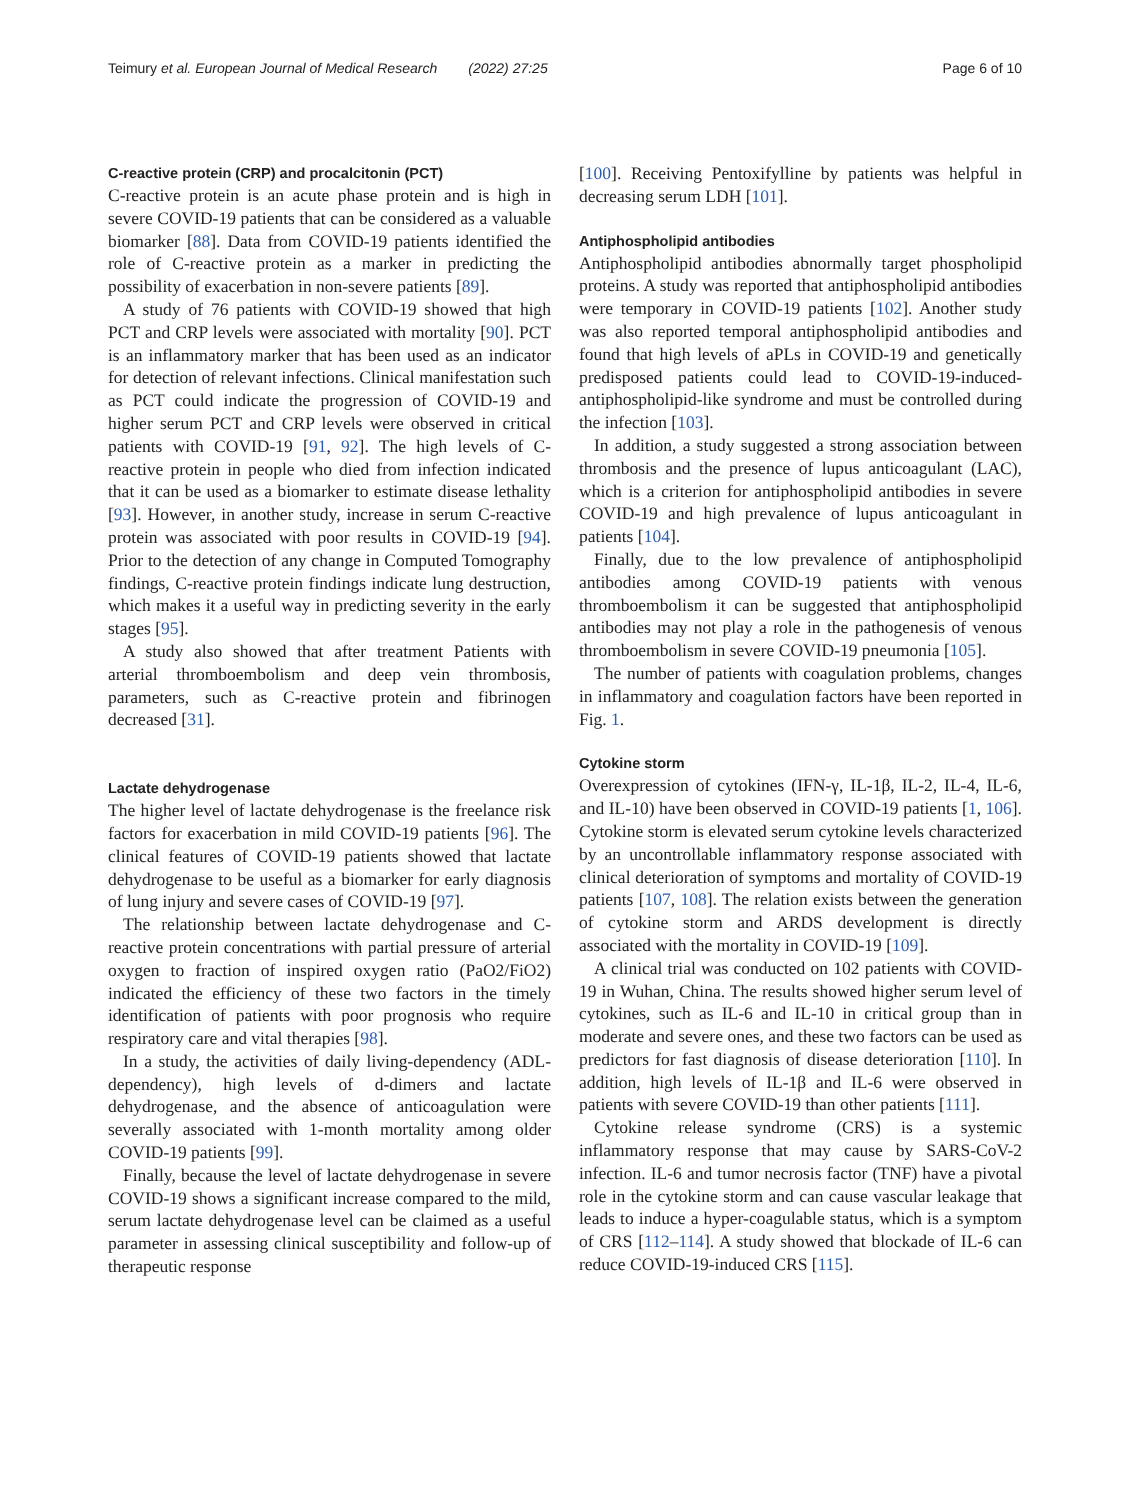Teimury et al. European Journal of Medical Research (2022) 27:25 Page 6 of 10
C-reactive protein (CRP) and procalcitonin (PCT)
C-reactive protein is an acute phase protein and is high in severe COVID-19 patients that can be considered as a valuable biomarker [88]. Data from COVID-19 patients identified the role of C-reactive protein as a marker in predicting the possibility of exacerbation in non-severe patients [89].
A study of 76 patients with COVID-19 showed that high PCT and CRP levels were associated with mortality [90]. PCT is an inflammatory marker that has been used as an indicator for detection of relevant infections. Clinical manifestation such as PCT could indicate the progression of COVID-19 and higher serum PCT and CRP levels were observed in critical patients with COVID-19 [91, 92]. The high levels of C-reactive protein in people who died from infection indicated that it can be used as a biomarker to estimate disease lethality [93]. However, in another study, increase in serum C-reactive protein was associated with poor results in COVID-19 [94]. Prior to the detection of any change in Computed Tomography findings, C-reactive protein findings indicate lung destruction, which makes it a useful way in predicting severity in the early stages [95].
A study also showed that after treatment Patients with arterial thromboembolism and deep vein thrombosis, parameters, such as C-reactive protein and fibrinogen decreased [31].
Lactate dehydrogenase
The higher level of lactate dehydrogenase is the freelance risk factors for exacerbation in mild COVID-19 patients [96]. The clinical features of COVID-19 patients showed that lactate dehydrogenase to be useful as a biomarker for early diagnosis of lung injury and severe cases of COVID-19 [97].
The relationship between lactate dehydrogenase and C-reactive protein concentrations with partial pressure of arterial oxygen to fraction of inspired oxygen ratio (PaO2/FiO2) indicated the efficiency of these two factors in the timely identification of patients with poor prognosis who require respiratory care and vital therapies [98].
In a study, the activities of daily living-dependency (ADL-dependency), high levels of d-dimers and lactate dehydrogenase, and the absence of anticoagulation were severally associated with 1-month mortality among older COVID-19 patients [99].
Finally, because the level of lactate dehydrogenase in severe COVID-19 shows a significant increase compared to the mild, serum lactate dehydrogenase level can be claimed as a useful parameter in assessing clinical susceptibility and follow-up of therapeutic response
[100]. Receiving Pentoxifylline by patients was helpful in decreasing serum LDH [101].
Antiphospholipid antibodies
Antiphospholipid antibodies abnormally target phospholipid proteins. A study was reported that antiphospholipid antibodies were temporary in COVID-19 patients [102]. Another study was also reported temporal antiphospholipid antibodies and found that high levels of aPLs in COVID-19 and genetically predisposed patients could lead to COVID-19-induced-antiphospholipid-like syndrome and must be controlled during the infection [103].
In addition, a study suggested a strong association between thrombosis and the presence of lupus anticoagulant (LAC), which is a criterion for antiphospholipid antibodies in severe COVID-19 and high prevalence of lupus anticoagulant in patients [104].
Finally, due to the low prevalence of antiphospholipid antibodies among COVID-19 patients with venous thromboembolism it can be suggested that antiphospholipid antibodies may not play a role in the pathogenesis of venous thromboembolism in severe COVID-19 pneumonia [105].
The number of patients with coagulation problems, changes in inflammatory and coagulation factors have been reported in Fig. 1.
Cytokine storm
Overexpression of cytokines (IFN-γ, IL-1β, IL-2, IL-4, IL-6, and IL-10) have been observed in COVID-19 patients [1, 106]. Cytokine storm is elevated serum cytokine levels characterized by an uncontrollable inflammatory response associated with clinical deterioration of symptoms and mortality of COVID-19 patients [107, 108]. The relation exists between the generation of cytokine storm and ARDS development is directly associated with the mortality in COVID-19 [109].
A clinical trial was conducted on 102 patients with COVID-19 in Wuhan, China. The results showed higher serum level of cytokines, such as IL-6 and IL-10 in critical group than in moderate and severe ones, and these two factors can be used as predictors for fast diagnosis of disease deterioration [110]. In addition, high levels of IL-1β and IL-6 were observed in patients with severe COVID-19 than other patients [111].
Cytokine release syndrome (CRS) is a systemic inflammatory response that may cause by SARS-CoV-2 infection. IL-6 and tumor necrosis factor (TNF) have a pivotal role in the cytokine storm and can cause vascular leakage that leads to induce a hyper-coagulable status, which is a symptom of CRS [112–114]. A study showed that blockade of IL-6 can reduce COVID-19-induced CRS [115].